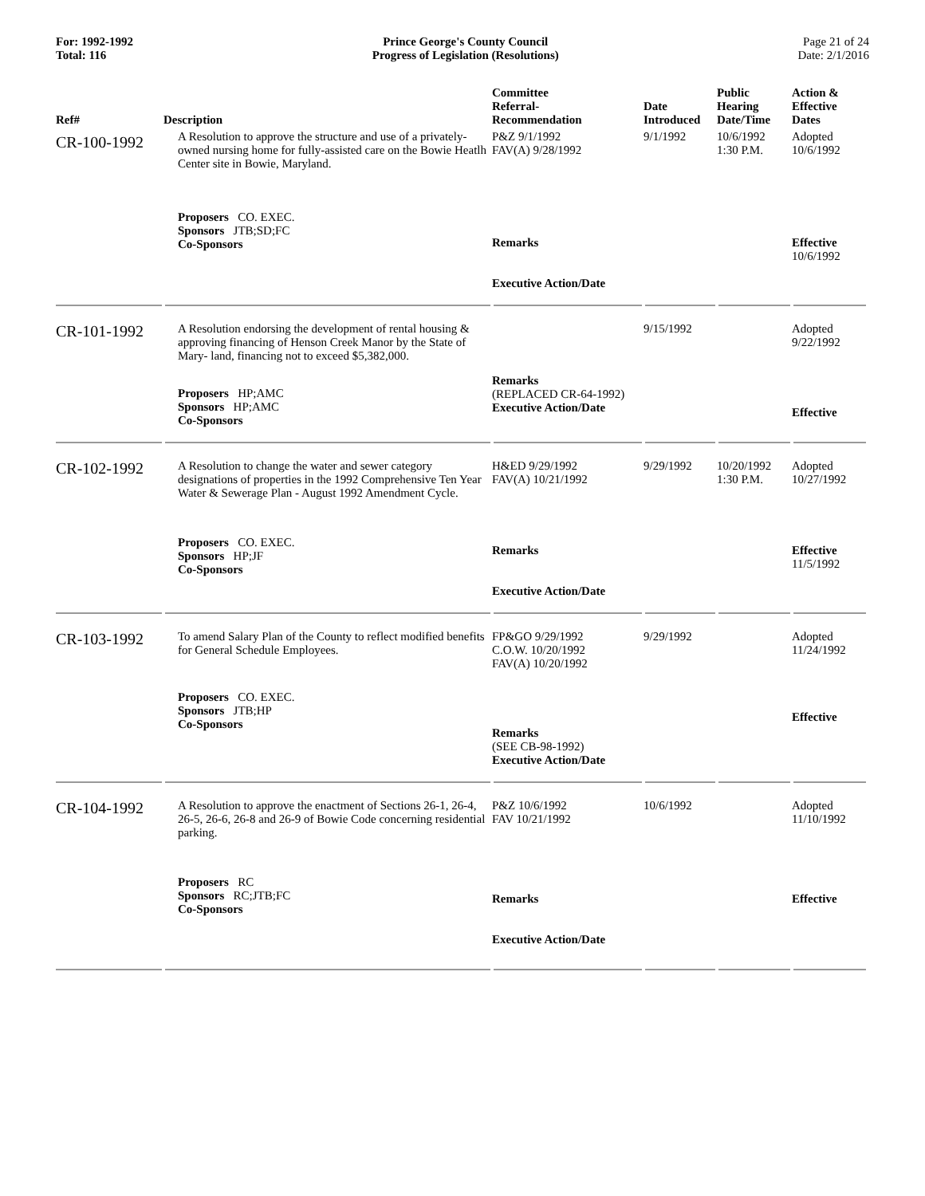For: 1992-1992
Total: 116
Prince George's County Council
Progress of Legislation (Resolutions)
Page 21 of 24
Date: 2/1/2016
| Ref# | Description | Committee Referral- Recommendation | Date Introduced | Public Hearing Date/Time | Action & Effective Dates |
| --- | --- | --- | --- | --- | --- |
| CR-100-1992 | A Resolution to approve the structure and use of a privately-owned nursing home for fully-assisted care on the Bowie Heatlh Center site in Bowie, Maryland. | P&Z 9/1/1992 FAV(A) 9/28/1992 | 9/1/1992 | 10/6/1992 1:30 P.M. | Adopted 10/6/1992 |
| | Proposers CO. EXEC. Sponsors JTB;SD;FC Co-Sponsors | Remarks Executive Action/Date | | | Effective 10/6/1992 |
| CR-101-1992 | A Resolution endorsing the development of rental housing & approving financing of Henson Creek Manor by the State of Mary- land, financing not to exceed $5,382,000. | | 9/15/1992 | | Adopted 9/22/1992 |
| | Proposers HP;AMC Sponsors HP;AMC Co-Sponsors | Remarks (REPLACED CR-64-1992) Executive Action/Date | | | Effective |
| CR-102-1992 | A Resolution to change the water and sewer category designations of properties in the 1992 Comprehensive Ten Year Water & Sewerage Plan - August 1992 Amendment Cycle. | H&ED 9/29/1992 FAV(A) 10/21/1992 | 9/29/1992 | 10/20/1992 1:30 P.M. | Adopted 10/27/1992 |
| | Proposers CO. EXEC. Sponsors HP;JF Co-Sponsors | Remarks Executive Action/Date | | | Effective 11/5/1992 |
| CR-103-1992 | To amend Salary Plan of the County to reflect modified benefits for General Schedule Employees. | FP&GO 9/29/1992 C.O.W. 10/20/1992 FAV(A) 10/20/1992 | 9/29/1992 | | Adopted 11/24/1992 |
| | Proposers CO. EXEC. Sponsors JTB;HP Co-Sponsors | Remarks (SEE CB-98-1992) Executive Action/Date | | | Effective |
| CR-104-1992 | A Resolution to approve the enactment of Sections 26-1, 26-4, 26-5, 26-6, 26-8 and 26-9 of Bowie Code concerning residential parking. | P&Z 10/6/1992 FAV 10/21/1992 | 10/6/1992 | | Adopted 11/10/1992 |
| | Proposers RC Sponsors RC;JTB;FC Co-Sponsors | Remarks Executive Action/Date | | | Effective |